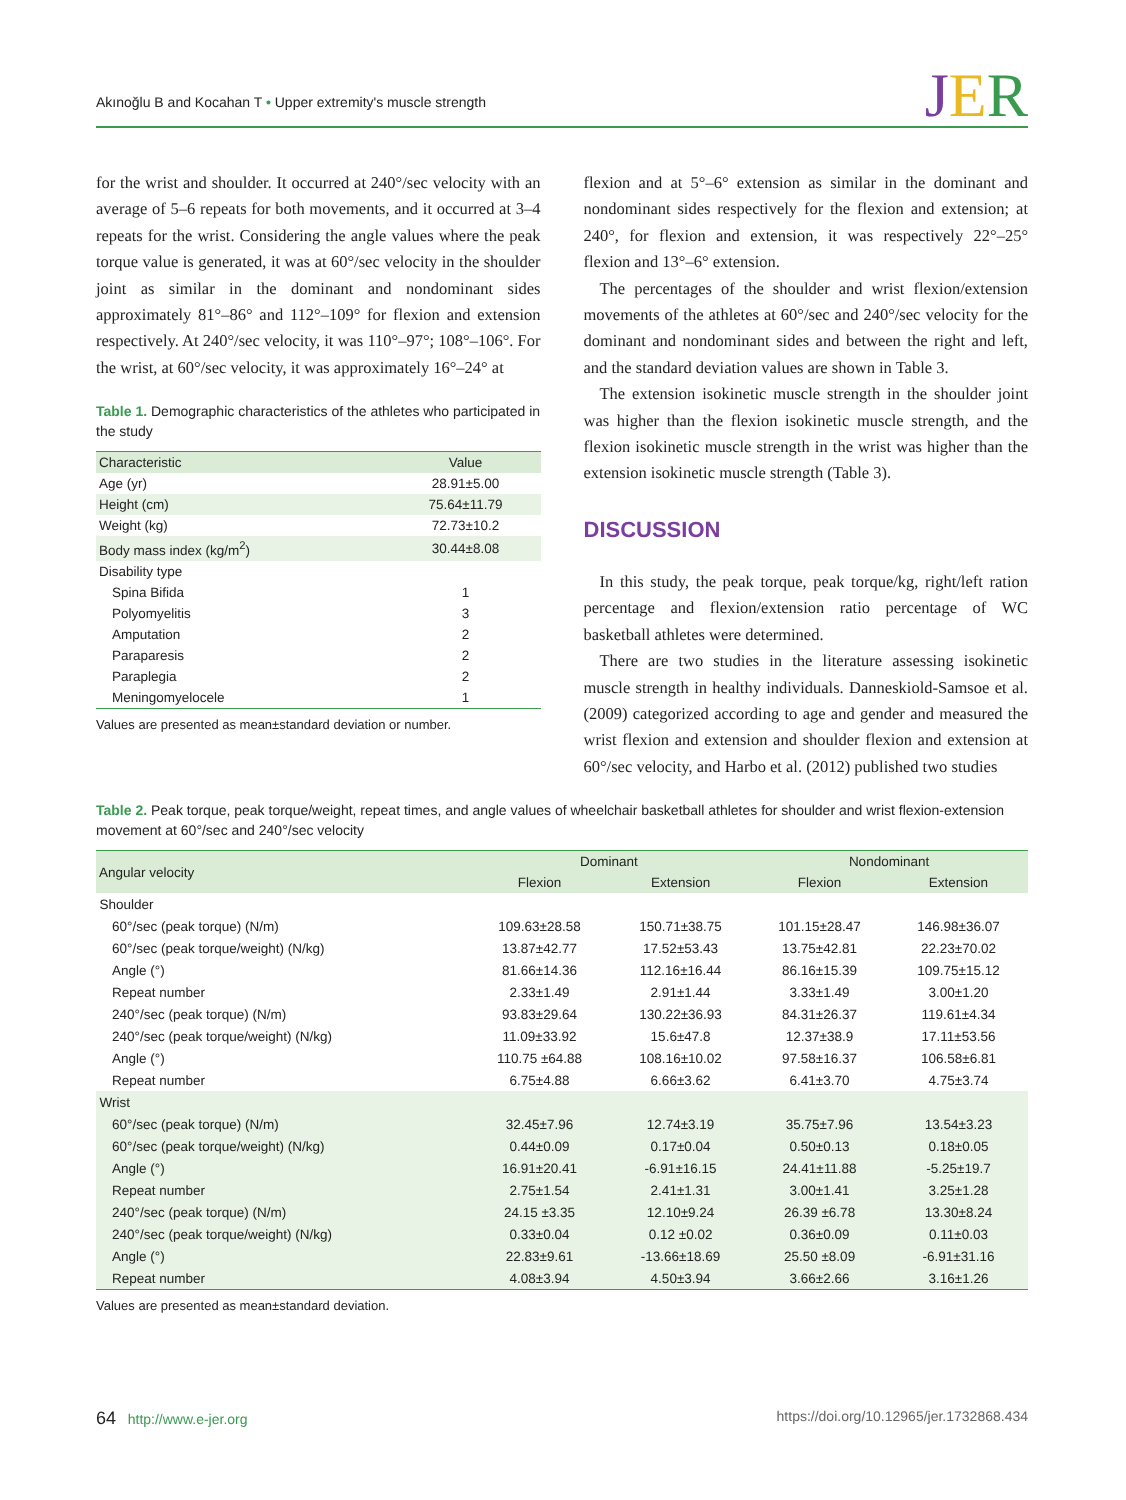Akınoğlu B and Kocahan T • Upper extremity's muscle strength JER
for the wrist and shoulder. It occurred at 240°/sec velocity with an average of 5–6 repeats for both movements, and it occurred at 3–4 repeats for the wrist. Considering the angle values where the peak torque value is generated, it was at 60°/sec velocity in the shoulder joint as similar in the dominant and nondominant sides approximately 81°–86° and 112°–109° for flexion and extension respectively. At 240°/sec velocity, it was 110°–97°; 108°–106°. For the wrist, at 60°/sec velocity, it was approximately 16°–24° at
Table 1. Demographic characteristics of the athletes who participated in the study
| Characteristic | Value |
| --- | --- |
| Age (yr) | 28.91±5.00 |
| Height (cm) | 75.64±11.79 |
| Weight (kg) | 72.73±10.2 |
| Body mass index (kg/m<sup>2</sup>) | 30.44±8.08 |
| Disability type | |
| Spina Bifida | 1 |
| Polyomyelitis | 3 |
| Amputation | 2 |
| Paraparesis | 2 |
| Paraplegia | 2 |
| Meningomyelocele | 1 |
Values are presented as mean±standard deviation or number.
flexion and at 5°–6° extension as similar in the dominant and nondominant sides respectively for the flexion and extension; at 240°, for flexion and extension, it was respectively 22°–25° flexion and 13°–6° extension.
The percentages of the shoulder and wrist flexion/extension movements of the athletes at 60°/sec and 240°/sec velocity for the dominant and nondominant sides and between the right and left, and the standard deviation values are shown in Table 3.
The extension isokinetic muscle strength in the shoulder joint was higher than the flexion isokinetic muscle strength, and the flexion isokinetic muscle strength in the wrist was higher than the extension isokinetic muscle strength (Table 3).
DISCUSSION
In this study, the peak torque, peak torque/kg, right/left ration percentage and flexion/extension ratio percentage of WC basketball athletes were determined.
There are two studies in the literature assessing isokinetic muscle strength in healthy individuals. Danneskiold-Samsoe et al. (2009) categorized according to age and gender and measured the wrist flexion and extension and shoulder flexion and extension at 60°/sec velocity, and Harbo et al. (2012) published two studies
Table 2. Peak torque, peak torque/weight, repeat times, and angle values of wheelchair basketball athletes for shoulder and wrist flexion-extension movement at 60°/sec and 240°/sec velocity
| Angular velocity | Dominant | | Nondominant | |
| --- | --- | --- | --- | --- |
| | Flexion | Extension | Flexion | Extension |
| Shoulder | | | | |
| 60°/sec (peak torque) (N/m) | 109.63±28.58 | 150.71±38.75 | 101.15±28.47 | 146.98±36.07 |
| 60°/sec (peak torque/weight) (N/kg) | 13.87±42.77 | 17.52±53.43 | 13.75±42.81 | 22.23±70.02 |
| Angle (°) | 81.66±14.36 | 112.16±16.44 | 86.16±15.39 | 109.75±15.12 |
| Repeat number | 2.33±1.49 | 2.91±1.44 | 3.33±1.49 | 3.00±1.20 |
| 240°/sec (peak torque) (N/m) | 93.83±29.64 | 130.22±36.93 | 84.31±26.37 | 119.61±4.34 |
| 240°/sec (peak torque/weight) (N/kg) | 11.09±33.92 | 15.6±47.8 | 12.37±38.9 | 17.11±53.56 |
| Angle (°) | 110.75 ±64.88 | 108.16±10.02 | 97.58±16.37 | 106.58±6.81 |
| Repeat number | 6.75±4.88 | 6.66±3.62 | 6.41±3.70 | 4.75±3.74 |
| Wrist | | | | |
| 60°/sec (peak torque) (N/m) | 32.45±7.96 | 12.74±3.19 | 35.75±7.96 | 13.54±3.23 |
| 60°/sec (peak torque/weight) (N/kg) | 0.44±0.09 | 0.17±0.04 | 0.50±0.13 | 0.18±0.05 |
| Angle (°) | 16.91±20.41 | -6.91±16.15 | 24.41±11.88 | -5.25±19.7 |
| Repeat number | 2.75±1.54 | 2.41±1.31 | 3.00±1.41 | 3.25±1.28 |
| 240°/sec (peak torque) (N/m) | 24.15 ±3.35 | 12.10±9.24 | 26.39 ±6.78 | 13.30±8.24 |
| 240°/sec (peak torque/weight) (N/kg) | 0.33±0.04 | 0.12 ±0.02 | 0.36±0.09 | 0.11±0.03 |
| Angle (°) | 22.83±9.61 | -13.66±18.69 | 25.50 ±8.09 | -6.91±31.16 |
| Repeat number | 4.08±3.94 | 4.50±3.94 | 3.66±2.66 | 3.16±1.26 |
Values are presented as mean±standard deviation.
64 http://www.e-jer.org https://doi.org/10.12965/jer.1732868.434